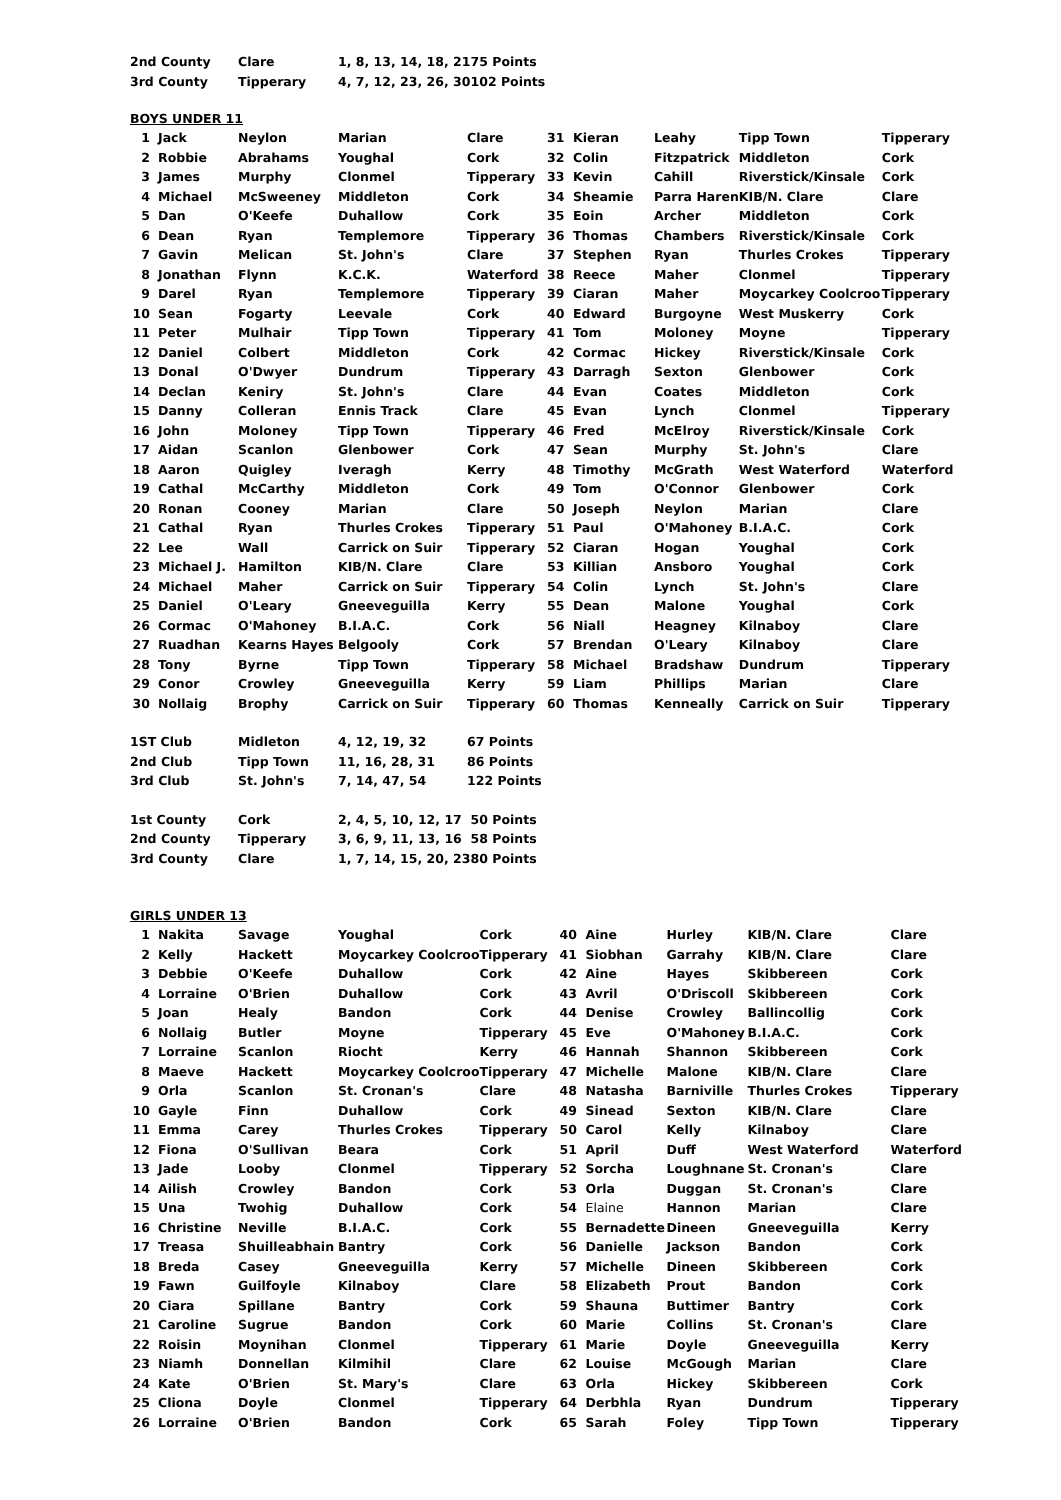| 2nd County | Clare | 1, 8, 13, 14, 18, 21 | 75 Points |
| 3rd County | Tipperary | 4, 7, 12, 23, 26, 30 | 102 Points |
BOYS UNDER 11
| 1 | Jack | Neylon | Marian | Clare | 31 | Kieran | Leahy | Tipp Town | Tipperary |
| 2 | Robbie | Abrahams | Youghal | Cork | 32 | Colin | Fitzpatrick | Middleton | Cork |
| 3 | James | Murphy | Clonmel | Tipperary | 33 | Kevin | Cahill | Riverstick/Kinsale | Cork |
| 4 | Michael | McSweeney | Middleton | Cork | 34 | Sheamie | Parra Haren | KIB/N. Clare | Clare |
| 5 | Dan | O'Keefe | Duhallow | Cork | 35 | Eoin | Archer | Middleton | Cork |
| 6 | Dean | Ryan | Templemore | Tipperary | 36 | Thomas | Chambers | Riverstick/Kinsale | Cork |
| 7 | Gavin | Melican | St. John's | Clare | 37 | Stephen | Ryan | Thurles Crokes | Tipperary |
| 8 | Jonathan | Flynn | K.C.K. | Waterford | 38 | Reece | Maher | Clonmel | Tipperary |
| 9 | Darel | Ryan | Templemore | Tipperary | 39 | Ciaran | Maher | Moycarkey Coolcroo | Tipperary |
| 10 | Sean | Fogarty | Leevale | Cork | 40 | Edward | Burgoyne | West Muskerry | Cork |
| 11 | Peter | Mulhair | Tipp Town | Tipperary | 41 | Tom | Moloney | Moyne | Tipperary |
| 12 | Daniel | Colbert | Middleton | Cork | 42 | Cormac | Hickey | Riverstick/Kinsale | Cork |
| 13 | Donal | O'Dwyer | Dundrum | Tipperary | 43 | Darragh | Sexton | Glenbower | Cork |
| 14 | Declan | Keniry | St. John's | Clare | 44 | Evan | Coates | Middleton | Cork |
| 15 | Danny | Colleran | Ennis Track | Clare | 45 | Evan | Lynch | Clonmel | Tipperary |
| 16 | John | Moloney | Tipp Town | Tipperary | 46 | Fred | McElroy | Riverstick/Kinsale | Cork |
| 17 | Aidan | Scanlon | Glenbower | Cork | 47 | Sean | Murphy | St. John's | Clare |
| 18 | Aaron | Quigley | Iveragh | Kerry | 48 | Timothy | McGrath | West Waterford | Waterford |
| 19 | Cathal | McCarthy | Middleton | Cork | 49 | Tom | O'Connor | Glenbower | Cork |
| 20 | Ronan | Cooney | Marian | Clare | 50 | Joseph | Neylon | Marian | Clare |
| 21 | Cathal | Ryan | Thurles Crokes | Tipperary | 51 | Paul | O'Mahoney | B.I.A.C. | Cork |
| 22 | Lee | Wall | Carrick on Suir | Tipperary | 52 | Ciaran | Hogan | Youghal | Cork |
| 23 | Michael J. | Hamilton | KIB/N. Clare | Clare | 53 | Killian | Ansboro | Youghal | Cork |
| 24 | Michael | Maher | Carrick on Suir | Tipperary | 54 | Colin | Lynch | St. John's | Clare |
| 25 | Daniel | O'Leary | Gneeveguilla | Kerry | 55 | Dean | Malone | Youghal | Cork |
| 26 | Cormac | O'Mahoney | B.I.A.C. | Cork | 56 | Niall | Heagney | Kilnaboy | Clare |
| 27 | Ruadhan | Kearns Hayes | Belgooly | Cork | 57 | Brendan | O'Leary | Kilnaboy | Clare |
| 28 | Tony | Byrne | Tipp Town | Tipperary | 58 | Michael | Bradshaw | Dundrum | Tipperary |
| 29 | Conor | Crowley | Gneeveguilla | Kerry | 59 | Liam | Phillips | Marian | Clare |
| 30 | Nollaig | Brophy | Carrick on Suir | Tipperary | 60 | Thomas | Kenneally | Carrick on Suir | Tipperary |
| 1ST Club | Midleton | 4, 12, 19, 32 | 67 Points |
| 2nd Club | Tipp Town | 11, 16, 28, 31 | 86 Points |
| 3rd Club | St. John's | 7, 14, 47, 54 | 122 Points |
| 1st County | Cork | 2, 4, 5, 10, 12, 17 | 50 Points |
| 2nd County | Tipperary | 3, 6, 9, 11, 13, 16 | 58 Points |
| 3rd County | Clare | 1, 7, 14, 15, 20, 23 | 80 Points |
GIRLS UNDER 13
| 1 | Nakita | Savage | Youghal | Cork | 40 | Aine | Hurley | KIB/N. Clare | Clare |
| 2 | Kelly | Hackett | Moycarkey Coolcroo | Tipperary | 41 | Siobhan | Garrahy | KIB/N. Clare | Clare |
| 3 | Debbie | O'Keefe | Duhallow | Cork | 42 | Aine | Hayes | Skibbereen | Cork |
| 4 | Lorraine | O'Brien | Duhallow | Cork | 43 | Avril | O'Driscoll | Skibbereen | Cork |
| 5 | Joan | Healy | Bandon | Cork | 44 | Denise | Crowley | Ballincollig | Cork |
| 6 | Nollaig | Butler | Moyne | Tipperary | 45 | Eve | O'Mahoney | B.I.A.C. | Cork |
| 7 | Lorraine | Scanlon | Riocht | Kerry | 46 | Hannah | Shannon | Skibbereen | Cork |
| 8 | Maeve | Hackett | Moycarkey Coolcroo | Tipperary | 47 | Michelle | Malone | KIB/N. Clare | Clare |
| 9 | Orla | Scanlon | St. Cronan's | Clare | 48 | Natasha | Barniville | Thurles Crokes | Tipperary |
| 10 | Gayle | Finn | Duhallow | Cork | 49 | Sinead | Sexton | KIB/N. Clare | Clare |
| 11 | Emma | Carey | Thurles Crokes | Tipperary | 50 | Carol | Kelly | Kilnaboy | Clare |
| 12 | Fiona | O'Sullivan | Beara | Cork | 51 | April | Duff | West Waterford | Waterford |
| 13 | Jade | Looby | Clonmel | Tipperary | 52 | Sorcha | Loughnane | St. Cronan's | Clare |
| 14 | Ailish | Crowley | Bandon | Cork | 53 | Orla | Duggan | St. Cronan's | Clare |
| 15 | Una | Twohig | Duhallow | Cork | 54 | Elaine | Hannon | Marian | Clare |
| 16 | Christine | Neville | B.I.A.C. | Cork | 55 | Bernadette | Dineen | Gneeveguilla | Kerry |
| 17 | Treasa | Shuilleabhain | Bantry | Cork | 56 | Danielle | Jackson | Bandon | Cork |
| 18 | Breda | Casey | Gneeveguilla | Kerry | 57 | Michelle | Dineen | Skibbereen | Cork |
| 19 | Fawn | Guilfoyle | Kilnaboy | Clare | 58 | Elizabeth | Prout | Bandon | Cork |
| 20 | Ciara | Spillane | Bantry | Cork | 59 | Shauna | Buttimer | Bantry | Cork |
| 21 | Caroline | Sugrue | Bandon | Cork | 60 | Marie | Collins | St. Cronan's | Clare |
| 22 | Roisin | Moynihan | Clonmel | Tipperary | 61 | Marie | Doyle | Gneeveguilla | Kerry |
| 23 | Niamh | Donnellan | Kilmihil | Clare | 62 | Louise | McGough | Marian | Clare |
| 24 | Kate | O'Brien | St. Mary's | Clare | 63 | Orla | Hickey | Skibbereen | Cork |
| 25 | Cliona | Doyle | Clonmel | Tipperary | 64 | Derbhla | Ryan | Dundrum | Tipperary |
| 26 | Lorraine | O'Brien | Bandon | Cork | 65 | Sarah | Foley | Tipp Town | Tipperary |